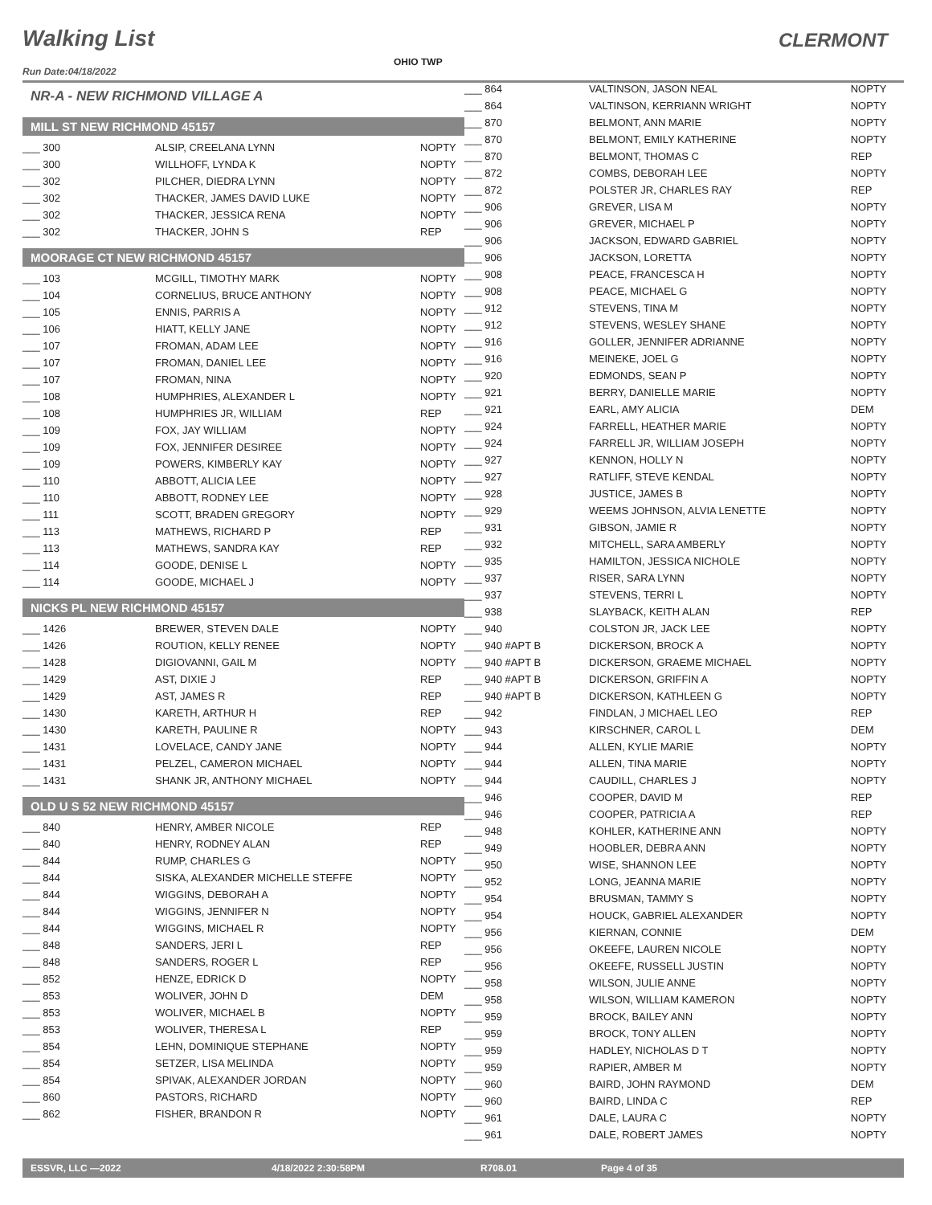Walking List
OHIO TWP
CLERMONT
Run Date:04/18/2022
NR-A - NEW RICHMOND VILLAGE A
MILL ST NEW RICHMOND 45157
| ___ 300 | ALSIP, CREELANA LYNN | NOPTY |
| ___ 300 | WILLHOFF, LYNDA K | NOPTY |
| ___ 302 | PILCHER, DIEDRA LYNN | NOPTY |
| ___ 302 | THACKER, JAMES DAVID LUKE | NOPTY |
| ___ 302 | THACKER, JESSICA RENA | NOPTY |
| ___ 302 | THACKER, JOHN S | REP |
MOORAGE CT NEW RICHMOND 45157
| ___ 103 | MCGILL, TIMOTHY MARK | NOPTY |
| ___ 104 | CORNELIUS, BRUCE ANTHONY | NOPTY |
| ___ 105 | ENNIS, PARRIS A | NOPTY |
| ___ 106 | HIATT, KELLY JANE | NOPTY |
| ___ 107 | FROMAN, ADAM LEE | NOPTY |
| ___ 107 | FROMAN, DANIEL LEE | NOPTY |
| ___ 107 | FROMAN, NINA | NOPTY |
| ___ 108 | HUMPHRIES, ALEXANDER L | NOPTY |
| ___ 108 | HUMPHRIES JR, WILLIAM | REP |
| ___ 109 | FOX, JAY WILLIAM | NOPTY |
| ___ 109 | FOX, JENNIFER DESIREE | NOPTY |
| ___ 109 | POWERS, KIMBERLY KAY | NOPTY |
| ___ 110 | ABBOTT, ALICIA LEE | NOPTY |
| ___ 110 | ABBOTT, RODNEY LEE | NOPTY |
| ___ 111 | SCOTT, BRADEN GREGORY | NOPTY |
| ___ 113 | MATHEWS, RICHARD P | REP |
| ___ 113 | MATHEWS, SANDRA KAY | REP |
| ___ 114 | GOODE, DENISE L | NOPTY |
| ___ 114 | GOODE, MICHAEL J | NOPTY |
NICKS PL NEW RICHMOND 45157
| ___ 1426 | BREWER, STEVEN DALE | NOPTY |
| ___ 1426 | ROUTION, KELLY RENEE | NOPTY |
| ___ 1428 | DIGIOVANNI, GAIL M | NOPTY |
| ___ 1429 | AST, DIXIE J | REP |
| ___ 1429 | AST, JAMES R | REP |
| ___ 1430 | KARETH, ARTHUR H | REP |
| ___ 1430 | KARETH, PAULINE R | NOPTY |
| ___ 1431 | LOVELACE, CANDY JANE | NOPTY |
| ___ 1431 | PELZEL, CAMERON MICHAEL | NOPTY |
| ___ 1431 | SHANK JR, ANTHONY MICHAEL | NOPTY |
OLD U S 52 NEW RICHMOND 45157
| ___ 840 | HENRY, AMBER NICOLE | REP |
| ___ 840 | HENRY, RODNEY ALAN | REP |
| ___ 844 | RUMP, CHARLES G | NOPTY |
| ___ 844 | SISKA, ALEXANDER MICHELLE STEFFE | NOPTY |
| ___ 844 | WIGGINS, DEBORAH A | NOPTY |
| ___ 844 | WIGGINS, JENNIFER N | NOPTY |
| ___ 844 | WIGGINS, MICHAEL R | NOPTY |
| ___ 848 | SANDERS, JERI L | REP |
| ___ 848 | SANDERS, ROGER L | REP |
| ___ 852 | HENZE, EDRICK D | NOPTY |
| ___ 853 | WOLIVER, JOHN D | DEM |
| ___ 853 | WOLIVER, MICHAEL B | NOPTY |
| ___ 853 | WOLIVER, THERESA L | REP |
| ___ 854 | LEHN, DOMINIQUE STEPHANE | NOPTY |
| ___ 854 | SETZER, LISA MELINDA | NOPTY |
| ___ 854 | SPIVAK, ALEXANDER JORDAN | NOPTY |
| ___ 860 | PASTORS, RICHARD | NOPTY |
| ___ 862 | FISHER, BRANDON R | NOPTY |
| ___ 864 | VALTINSON, JASON NEAL | NOPTY |
| ___ 864 | VALTINSON, KERRIANN WRIGHT | NOPTY |
| ___ 870 | BELMONT, ANN MARIE | NOPTY |
| ___ 870 | BELMONT, EMILY KATHERINE | NOPTY |
| ___ 870 | BELMONT, THOMAS C | REP |
| ___ 872 | COMBS, DEBORAH LEE | NOPTY |
| ___ 872 | POLSTER JR, CHARLES RAY | REP |
| ___ 906 | GREVER, LISA M | NOPTY |
| ___ 906 | GREVER, MICHAEL P | NOPTY |
| ___ 906 | JACKSON, EDWARD GABRIEL | NOPTY |
| ___ 906 | JACKSON, LORETTA | NOPTY |
| ___ 908 | PEACE, FRANCESCA H | NOPTY |
| ___ 908 | PEACE, MICHAEL G | NOPTY |
| ___ 912 | STEVENS, TINA M | NOPTY |
| ___ 912 | STEVENS, WESLEY SHANE | NOPTY |
| ___ 916 | GOLLER, JENNIFER ADRIANNE | NOPTY |
| ___ 916 | MEINEKE, JOEL G | NOPTY |
| ___ 920 | EDMONDS, SEAN P | NOPTY |
| ___ 921 | BERRY, DANIELLE MARIE | NOPTY |
| ___ 921 | EARL, AMY ALICIA | DEM |
| ___ 924 | FARRELL, HEATHER MARIE | NOPTY |
| ___ 924 | FARRELL JR, WILLIAM JOSEPH | NOPTY |
| ___ 927 | KENNON, HOLLY N | NOPTY |
| ___ 927 | RATLIFF, STEVE KENDAL | NOPTY |
| ___ 928 | JUSTICE, JAMES B | NOPTY |
| ___ 929 | WEEMS JOHNSON, ALVIA LENETTE | NOPTY |
| ___ 931 | GIBSON, JAMIE R | NOPTY |
| ___ 932 | MITCHELL, SARA AMBERLY | NOPTY |
| ___ 935 | HAMILTON, JESSICA NICHOLE | NOPTY |
| ___ 937 | RISER, SARA LYNN | NOPTY |
| ___ 937 | STEVENS, TERRI L | NOPTY |
| ___ 938 | SLAYBACK, KEITH ALAN | REP |
| ___ 940 | COLSTON JR, JACK LEE | NOPTY |
| ___ 940 #APT B | DICKERSON, BROCK A | NOPTY |
| ___ 940 #APT B | DICKERSON, GRAEME MICHAEL | NOPTY |
| ___ 940 #APT B | DICKERSON, GRIFFIN A | NOPTY |
| ___ 940 #APT B | DICKERSON, KATHLEEN G | NOPTY |
| ___ 942 | FINDLAN, J MICHAEL LEO | REP |
| ___ 943 | KIRSCHNER, CAROL L | DEM |
| ___ 944 | ALLEN, KYLIE MARIE | NOPTY |
| ___ 944 | ALLEN, TINA MARIE | NOPTY |
| ___ 944 | CAUDILL, CHARLES J | NOPTY |
| ___ 946 | COOPER, DAVID M | REP |
| ___ 946 | COOPER, PATRICIA A | REP |
| ___ 948 | KOHLER, KATHERINE ANN | NOPTY |
| ___ 949 | HOOBLER, DEBRA ANN | NOPTY |
| ___ 950 | WISE, SHANNON LEE | NOPTY |
| ___ 952 | LONG, JEANNA MARIE | NOPTY |
| ___ 954 | BRUSMAN, TAMMY S | NOPTY |
| ___ 954 | HOUCK, GABRIEL ALEXANDER | NOPTY |
| ___ 956 | KIERNAN, CONNIE | DEM |
| ___ 956 | OKEEFE, LAUREN NICOLE | NOPTY |
| ___ 956 | OKEEFE, RUSSELL JUSTIN | NOPTY |
| ___ 958 | WILSON, JULIE ANNE | NOPTY |
| ___ 958 | WILSON, WILLIAM KAMERON | NOPTY |
| ___ 959 | BROCK, BAILEY ANN | NOPTY |
| ___ 959 | BROCK, TONY ALLEN | NOPTY |
| ___ 959 | HADLEY, NICHOLAS D T | NOPTY |
| ___ 959 | RAPIER, AMBER M | NOPTY |
| ___ 960 | BAIRD, JOHN RAYMOND | DEM |
| ___ 960 | BAIRD, LINDA C | REP |
| ___ 961 | DALE, LAURA C | NOPTY |
| ___ 961 | DALE, ROBERT JAMES | NOPTY |
ESSVR, LLC —2022 4/18/2022 2:30:58PM R708.01 Page 4 of 35